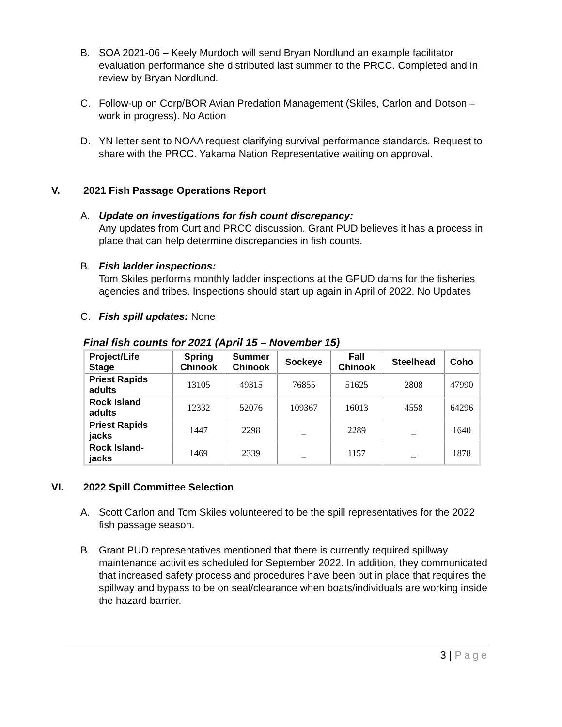B. SOA 2021-06 – Keely Murdoch will send Bryan Nordlund an example facilitator evaluation performance she distributed last summer to the PRCC. Completed and in review by Bryan Nordlund.
C. Follow-up on Corp/BOR Avian Predation Management (Skiles, Carlon and Dotson – work in progress). No Action
D. YN letter sent to NOAA request clarifying survival performance standards. Request to share with the PRCC. Yakama Nation Representative waiting on approval.
V. 2021 Fish Passage Operations Report
A. Update on investigations for fish count discrepancy:
Any updates from Curt and PRCC discussion. Grant PUD believes it has a process in place that can help determine discrepancies in fish counts.
B. Fish ladder inspections:
Tom Skiles performs monthly ladder inspections at the GPUD dams for the fisheries agencies and tribes. Inspections should start up again in April of 2022. No Updates
C. Fish spill updates: None
Final fish counts for 2021 (April 15 – November 15)
| Project/Life Stage | Spring Chinook | Summer Chinook | Sockeye | Fall Chinook | Steelhead | Coho |
| --- | --- | --- | --- | --- | --- | --- |
| Priest Rapids adults | 13105 | 49315 | 76855 | 51625 | 2808 | 47990 |
| Rock Island adults | 12332 | 52076 | 109367 | 16013 | 4558 | 64296 |
| Priest Rapids jacks | 1447 | 2298 | _ | 2289 | _ | 1640 |
| Rock Island- jacks | 1469 | 2339 | _ | 1157 | _ | 1878 |
VI. 2022 Spill Committee Selection
A. Scott Carlon and Tom Skiles volunteered to be the spill representatives for the 2022 fish passage season.
B. Grant PUD representatives mentioned that there is currently required spillway maintenance activities scheduled for September 2022. In addition, they communicated that increased safety process and procedures have been put in place that requires the spillway and bypass to be on seal/clearance when boats/individuals are working inside the hazard barrier.
3 | Page